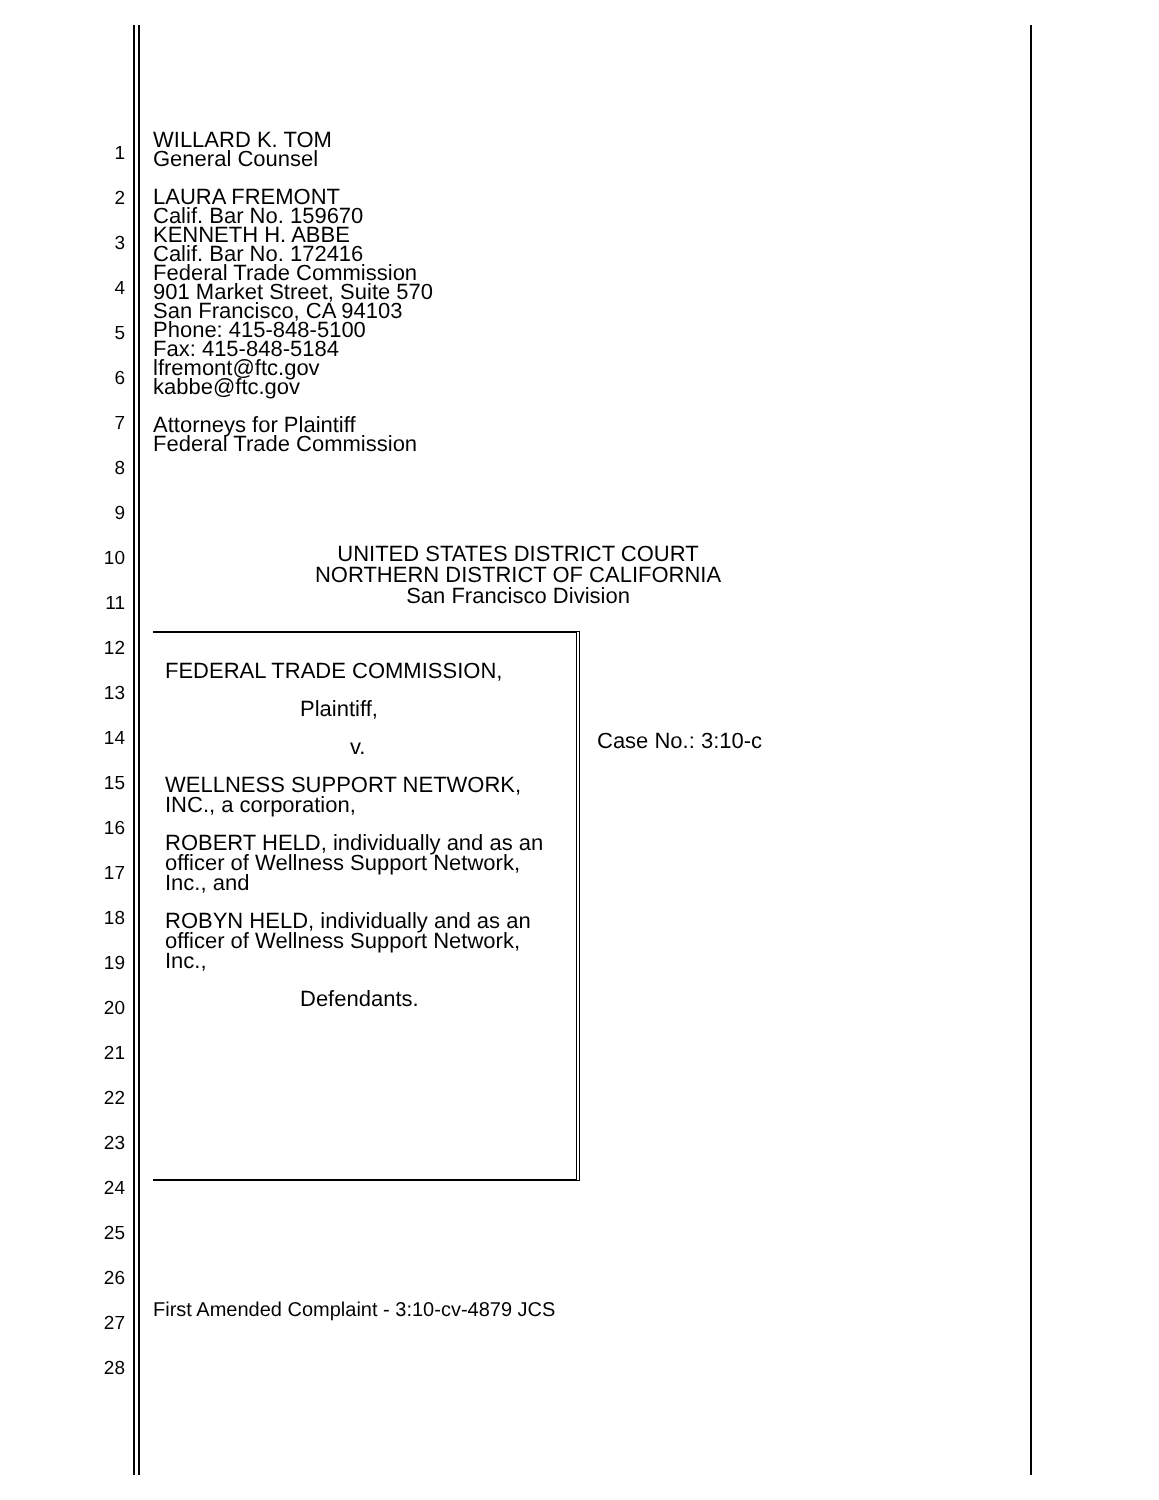1
2
3
4
5
6
7
8
9
10
11
12
13
14
15
16
17
18
19
20
21
22
23
24
25
26
27
28
WILLARD K. TOM
General Counsel
LAURA FREMONT
Calif. Bar No. 159670
KENNETH H. ABBE
Calif. Bar No. 172416
Federal Trade Commission
901 Market Street, Suite 570
San Francisco, CA 94103
Phone: 415-848-5100
Fax: 415-848-5184
lfremont@ftc.gov
kabbe@ftc.gov
Attorneys for Plaintiff
Federal Trade Commission
UNITED STATES DISTRICT COURT
NORTHERN DISTRICT OF CALIFORNIA
San Francisco Division
FEDERAL TRADE COMMISSION,
Plaintiff,
v.
WELLNESS SUPPORT NETWORK, INC., a corporation,
ROBERT HELD, individually and as an officer of Wellness Support Network, Inc., and
ROBYN HELD, individually and as an officer of Wellness Support Network, Inc.,
Defendants.
Case No.: 3:10-c
First Amended Complaint - 3:10-cv-4879 JCS